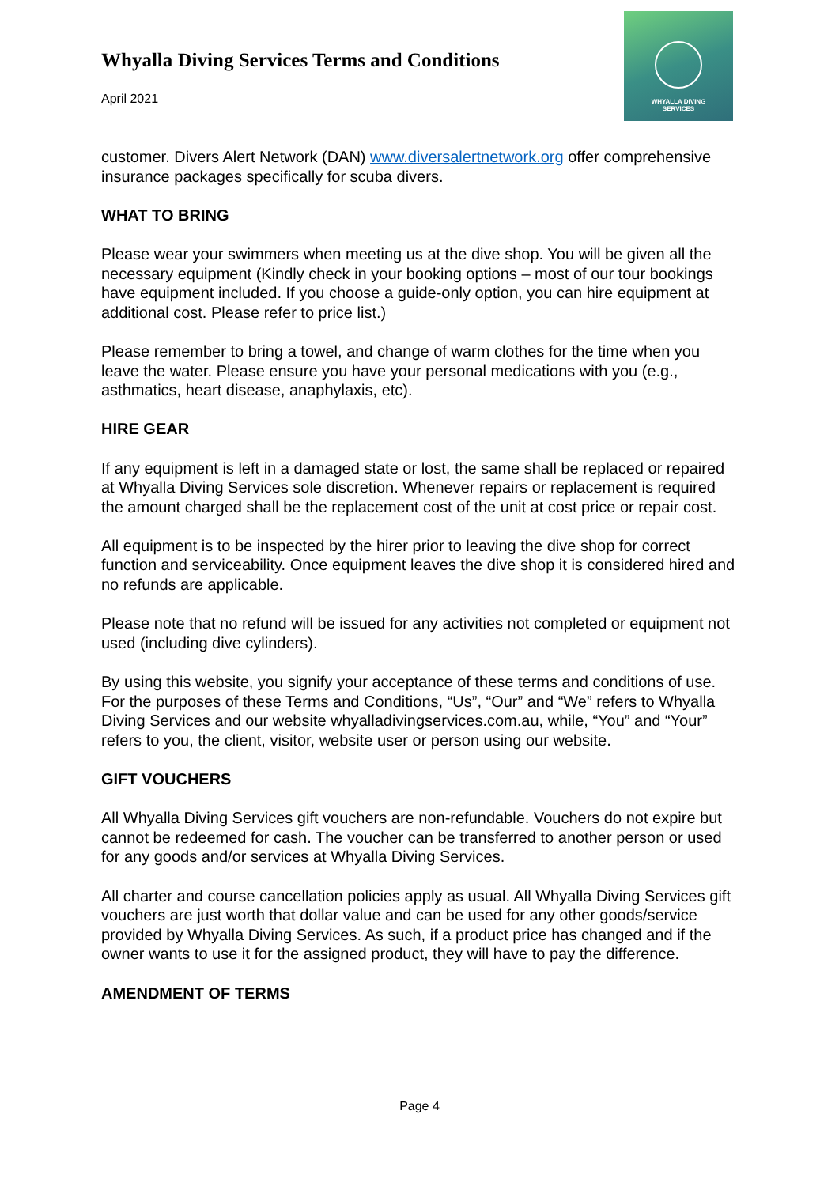Whyalla Diving Services Terms and Conditions
April 2021
WHYALLA DIVING
SERVICES
customer. Divers Alert Network (DAN) www.diversalertnetwork.org offer comprehensive insurance packages specifically for scuba divers.
WHAT TO BRING
Please wear your swimmers when meeting us at the dive shop. You will be given all the necessary equipment (Kindly check in your booking options – most of our tour bookings have equipment included. If you choose a guide-only option, you can hire equipment at additional cost. Please refer to price list.)
Please remember to bring a towel, and change of warm clothes for the time when you leave the water. Please ensure you have your personal medications with you (e.g., asthmatics, heart disease, anaphylaxis, etc).
HIRE GEAR
If any equipment is left in a damaged state or lost, the same shall be replaced or repaired at Whyalla Diving Services sole discretion. Whenever repairs or replacement is required the amount charged shall be the replacement cost of the unit at cost price or repair cost.
All equipment is to be inspected by the hirer prior to leaving the dive shop for correct function and serviceability. Once equipment leaves the dive shop it is considered hired and no refunds are applicable.
Please note that no refund will be issued for any activities not completed or equipment not used (including dive cylinders).
By using this website, you signify your acceptance of these terms and conditions of use. For the purposes of these Terms and Conditions, “Us”, “Our” and “We” refers to Whyalla Diving Services and our website whyalladivingservices.com.au, while, “You” and “Your” refers to you, the client, visitor, website user or person using our website.
GIFT VOUCHERS
All Whyalla Diving Services gift vouchers are non-refundable. Vouchers do not expire but cannot be redeemed for cash. The voucher can be transferred to another person or used for any goods and/or services at Whyalla Diving Services.
All charter and course cancellation policies apply as usual. All Whyalla Diving Services gift vouchers are just worth that dollar value and can be used for any other goods/service provided by Whyalla Diving Services. As such, if a product price has changed and if the owner wants to use it for the assigned product, they will have to pay the difference.
AMENDMENT OF TERMS
Page 4